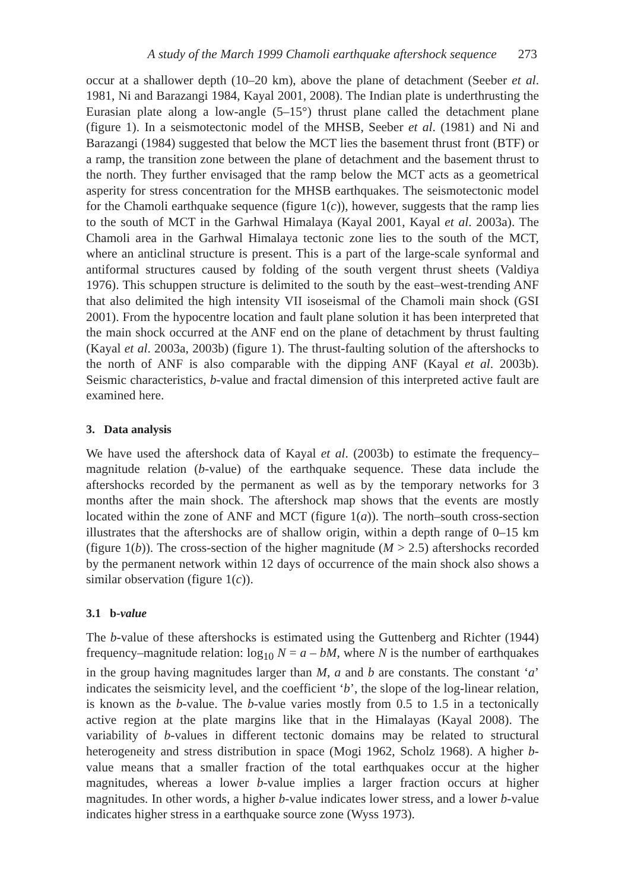A study of the March 1999 Chamoli earthquake aftershock sequence 273
occur at a shallower depth (10–20 km), above the plane of detachment (Seeber et al. 1981, Ni and Barazangi 1984, Kayal 2001, 2008). The Indian plate is underthrusting the Eurasian plate along a low-angle (5–15°) thrust plane called the detachment plane (figure 1). In a seismotectonic model of the MHSB, Seeber et al. (1981) and Ni and Barazangi (1984) suggested that below the MCT lies the basement thrust front (BTF) or a ramp, the transition zone between the plane of detachment and the basement thrust to the north. They further envisaged that the ramp below the MCT acts as a geometrical asperity for stress concentration for the MHSB earthquakes. The seismotectonic model for the Chamoli earthquake sequence (figure 1(c)), however, suggests that the ramp lies to the south of MCT in the Garhwal Himalaya (Kayal 2001, Kayal et al. 2003a). The Chamoli area in the Garhwal Himalaya tectonic zone lies to the south of the MCT, where an anticlinal structure is present. This is a part of the large-scale synformal and antiformal structures caused by folding of the south vergent thrust sheets (Valdiya 1976). This schuppen structure is delimited to the south by the east–west-trending ANF that also delimited the high intensity VII isoseismal of the Chamoli main shock (GSI 2001). From the hypocentre location and fault plane solution it has been interpreted that the main shock occurred at the ANF end on the plane of detachment by thrust faulting (Kayal et al. 2003a, 2003b) (figure 1). The thrust-faulting solution of the aftershocks to the north of ANF is also comparable with the dipping ANF (Kayal et al. 2003b). Seismic characteristics, b-value and fractal dimension of this interpreted active fault are examined here.
3. Data analysis
We have used the aftershock data of Kayal et al. (2003b) to estimate the frequency–magnitude relation (b-value) of the earthquake sequence. These data include the aftershocks recorded by the permanent as well as by the temporary networks for 3 months after the main shock. The aftershock map shows that the events are mostly located within the zone of ANF and MCT (figure 1(a)). The north–south cross-section illustrates that the aftershocks are of shallow origin, within a depth range of 0–15 km (figure 1(b)). The cross-section of the higher magnitude (M > 2.5) aftershocks recorded by the permanent network within 12 days of occurrence of the main shock also shows a similar observation (figure 1(c)).
3.1 b-value
The b-value of these aftershocks is estimated using the Guttenberg and Richter (1944) frequency–magnitude relation: log<sub>10</sub> N = a – bM, where N is the number of earthquakes in the group having magnitudes larger than M, a and b are constants. The constant ‘a’ indicates the seismicity level, and the coefficient ‘b’, the slope of the log-linear relation, is known as the b-value. The b-value varies mostly from 0.5 to 1.5 in a tectonically active region at the plate margins like that in the Himalayas (Kayal 2008). The variability of b-values in different tectonic domains may be related to structural heterogeneity and stress distribution in space (Mogi 1962, Scholz 1968). A higher b-value means that a smaller fraction of the total earthquakes occur at the higher magnitudes, whereas a lower b-value implies a larger fraction occurs at higher magnitudes. In other words, a higher b-value indicates lower stress, and a lower b-value indicates higher stress in a earthquake source zone (Wyss 1973).